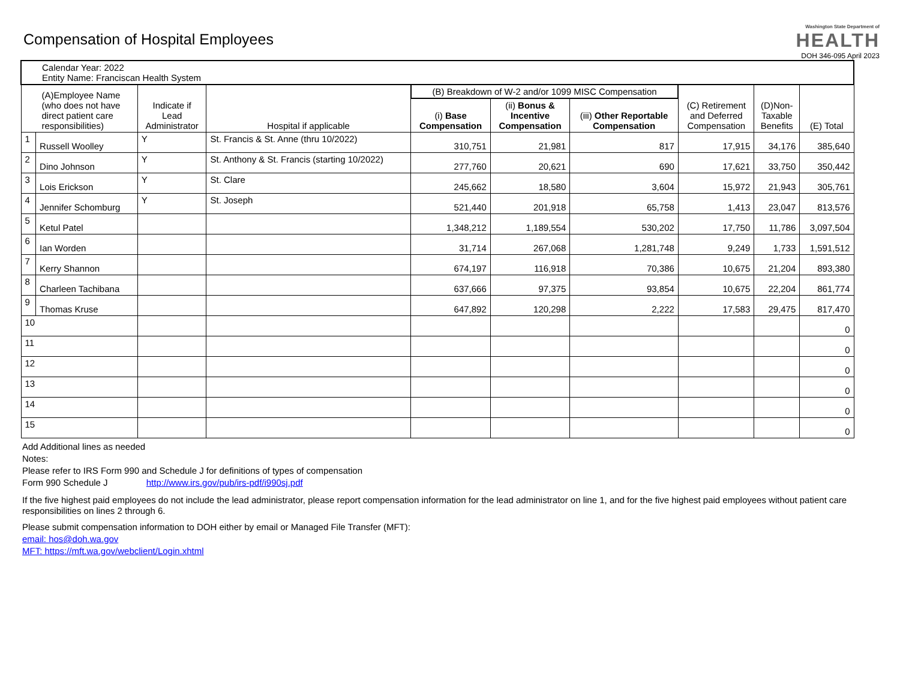Compensation of Hospital Employees
Washington State Department of
HEALTH
DOH 346-095 April 2023
| Calendar Year: 2022 Entity Name: Franciscan Health System | | | | | | | | | |
| (A)Employee Name (who does not have direct patient care responsibilities) | | Indicate if Lead Administrator | Hospital if applicable | (B) Breakdown of W-2 and/or 1099 MISC Compensation | | | (C) Retirement and Deferred Compensation | (D)Non- Taxable Benefits | (E) Total |
| | | | | (i) Base Compensation | (ii) Bonus & Incentive Compensation | (iii) Other Reportable Compensation | | | |
| 1 | Russell Woolley | Y | St. Francis & St. Anne (thru 10/2022) | 310,751 | 21,981 | 817 | 17,915 | 34,176 | 385,640 |
| 2 | Dino Johnson | Y | St. Anthony & St. Francis (starting 10/2022) | 277,760 | 20,621 | 690 | 17,621 | 33,750 | 350,442 |
| 3 | Lois Erickson | Y | St. Clare | 245,662 | 18,580 | 3,604 | 15,972 | 21,943 | 305,761 |
| 4 | Jennifer Schomburg | Y | St. Joseph | 521,440 | 201,918 | 65,758 | 1,413 | 23,047 | 813,576 |
| 5 | Ketul Patel | | | 1,348,212 | 1,189,554 | 530,202 | 17,750 | 11,786 | 3,097,504 |
| 6 | Ian Worden | | | 31,714 | 267,068 | 1,281,748 | 9,249 | 1,733 | 1,591,512 |
| 7 | Kerry Shannon | | | 674,197 | 116,918 | 70,386 | 10,675 | 21,204 | 893,380 |
| 8 | Charleen Tachibana | | | 637,666 | 97,375 | 93,854 | 10,675 | 22,204 | 861,774 |
| 9 | Thomas Kruse | | | 647,892 | 120,298 | 2,222 | 17,583 | 29,475 | 817,470 |
| 10 | | | | | | | | | 0 |
| 11 | | | | | | | | | 0 |
| 12 | | | | | | | | | 0 |
| 13 | | | | | | | | | 0 |
| 14 | | | | | | | | | 0 |
| 15 | | | | | | | | | 0 |
Add Additional lines as needed
Notes:
Please refer to IRS Form 990 and Schedule J for definitions of types of compensation
Form 990 Schedule J http://www.irs.gov/pub/irs-pdf/i990sj.pdf
If the five highest paid employees do not include the lead administrator, please report compensation information for the lead administrator on line 1, and for the five highest paid employees without patient care responsibilities on lines 2 through 6.
Please submit compensation information to DOH either by email or Managed File Transfer (MFT):
email: hos@doh.wa.gov
MFT: https://mft.wa.gov/webclient/Login.xhtml